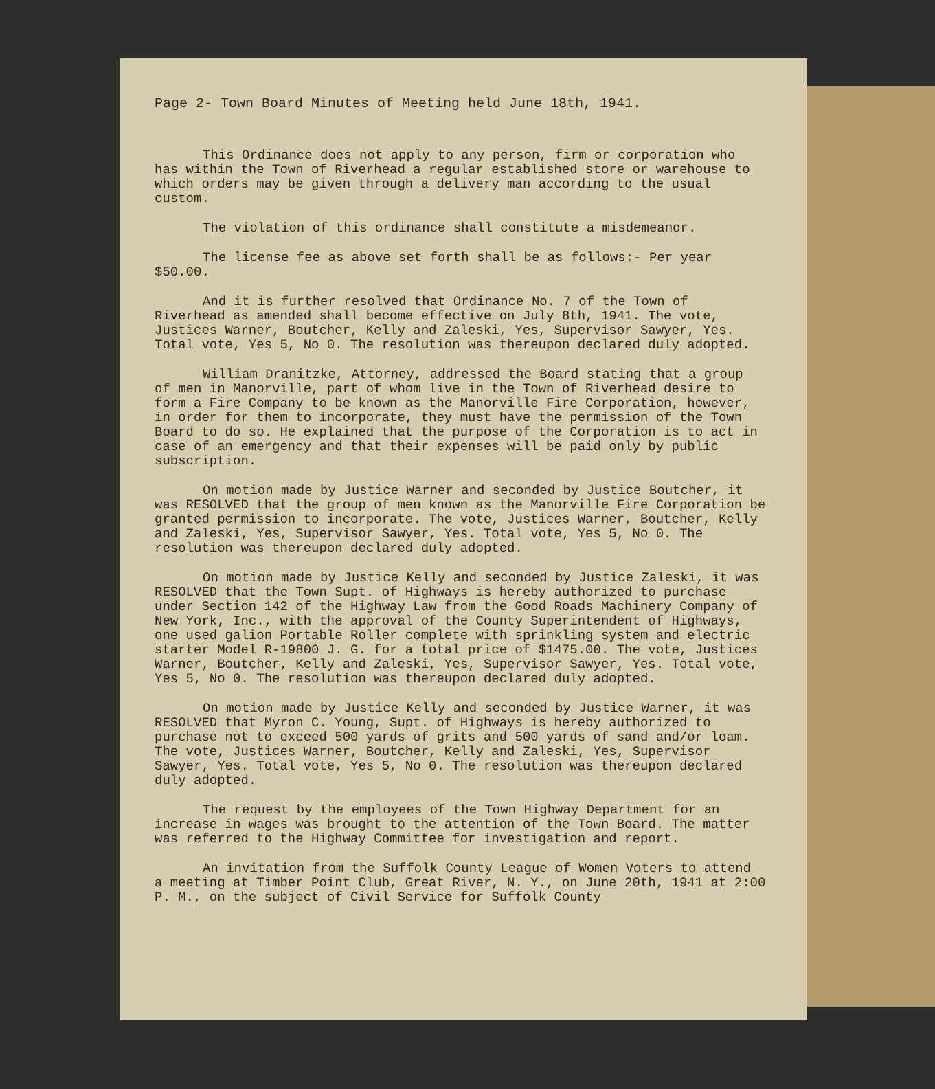Page 2- Town Board Minutes of Meeting held June 18th, 1941.
This Ordinance does not apply to any person, firm or corporation who has within the Town of Riverhead a regular established store or warehouse to which orders may be given through a delivery man according to the usual custom.
The violation of this ordinance shall constitute a misdemeanor.
The license fee as above set forth shall be as follows:- Per year $50.00.
And it is further resolved that Ordinance No. 7 of the Town of Riverhead as amended shall become effective on July 8th, 1941. The vote, Justices Warner, Boutcher, Kelly and Zaleski, Yes, Supervisor Sawyer, Yes. Total vote, Yes 5, No 0. The resolution was thereupon declared duly adopted.
William Dranitzke, Attorney, addressed the Board stating that a group of men in Manorville, part of whom live in the Town of Riverhead desire to form a Fire Company to be known as the Manorville Fire Corporation, however, in order for them to incorporate, they must have the permission of the Town Board to do so. He explained that the purpose of the Corporation is to act in case of an emergency and that their expenses will be paid only by public subscription.
On motion made by Justice Warner and seconded by Justice Boutcher, it was RESOLVED that the group of men known as the Manorville Fire Corporation be granted permission to incorporate. The vote, Justices Warner, Boutcher, Kelly and Zaleski, Yes, Supervisor Sawyer, Yes. Total vote, Yes 5, No 0. The resolution was thereupon declared duly adopted.
On motion made by Justice Kelly and seconded by Justice Zaleski, it was RESOLVED that the Town Supt. of Highways is hereby authorized to purchase under Section 142 of the Highway Law from the Good Roads Machinery Company of New York, Inc., with the approval of the County Superintendent of Highways, one used galion Portable Roller complete with sprinkling system and electric starter Model R-19800 J. G. for a total price of $1475.00. The vote, Justices Warner, Boutcher, Kelly and Zaleski, Yes, Supervisor Sawyer, Yes. Total vote, Yes 5, No 0. The resolution was thereupon declared duly adopted.
On motion made by Justice Kelly and seconded by Justice Warner, it was RESOLVED that Myron C. Young, Supt. of Highways is hereby authorized to purchase not to exceed 500 yards of grits and 500 yards of sand and/or loam. The vote, Justices Warner, Boutcher, Kelly and Zaleski, Yes, Supervisor Sawyer, Yes. Total vote, Yes 5, No 0. The resolution was thereupon declared duly adopted.
The request by the employees of the Town Highway Department for an increase in wages was brought to the attention of the Town Board. The matter was referred to the Highway Committee for investigation and report.
An invitation from the Suffolk County League of Women Voters to attend a meeting at Timber Point Club, Great River, N. Y., on June 20th, 1941 at 2:00 P. M., on the subject of Civil Service for Suffolk County